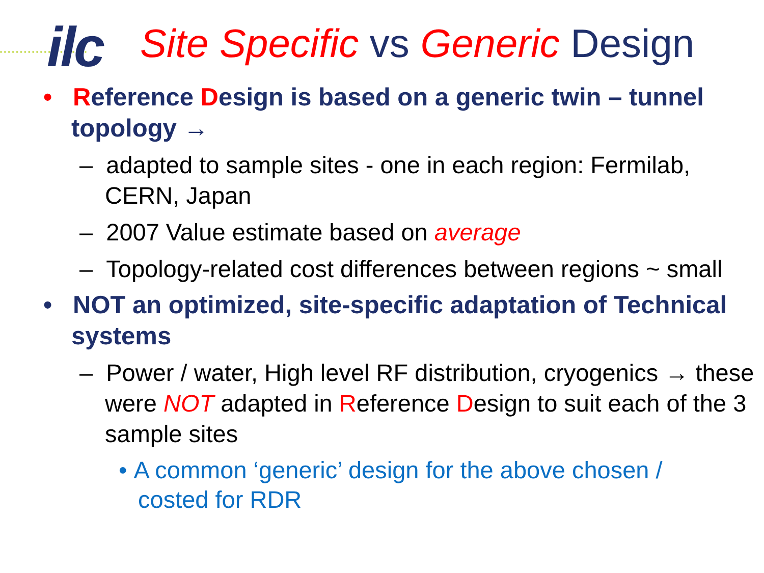ilc
Site Specific vs Generic Design
• Reference Design is based on a generic twin – tunnel topology →
– adapted to sample sites - one in each region: Fermilab, CERN, Japan
– 2007 Value estimate based on average
– Topology-related cost differences between regions ~ small
• NOT an optimized, site-specific adaptation of Technical systems
– Power / water, High level RF distribution, cryogenics → these were NOT adapted in Reference Design to suit each of the 3 sample sites
• A common ‘generic’ design for the above chosen / costed for RDR